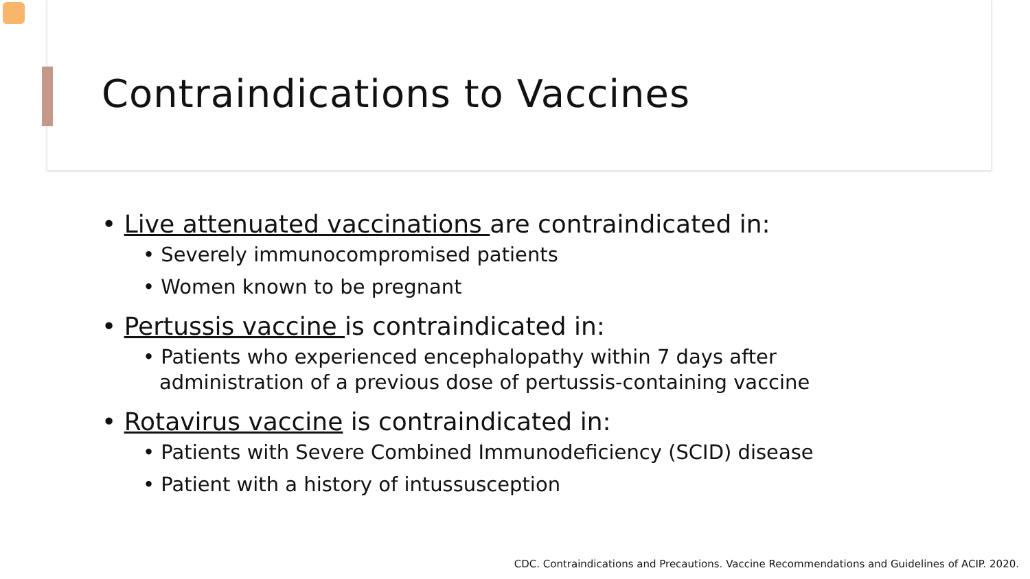Contraindications to Vaccines
• Live attenuated vaccinations are contraindicated in:
• Severely immunocompromised patients
• Women known to be pregnant
• Pertussis vaccine is contraindicated in:
• Patients who experienced encephalopathy within 7 days after administration of a previous dose of pertussis-containing vaccine
• Rotavirus vaccine is contraindicated in:
• Patients with Severe Combined Immunodeficiency (SCID) disease
• Patient with a history of intussusception
CDC. Contraindications and Precautions. Vaccine Recommendations and Guidelines of ACIP. 2020.